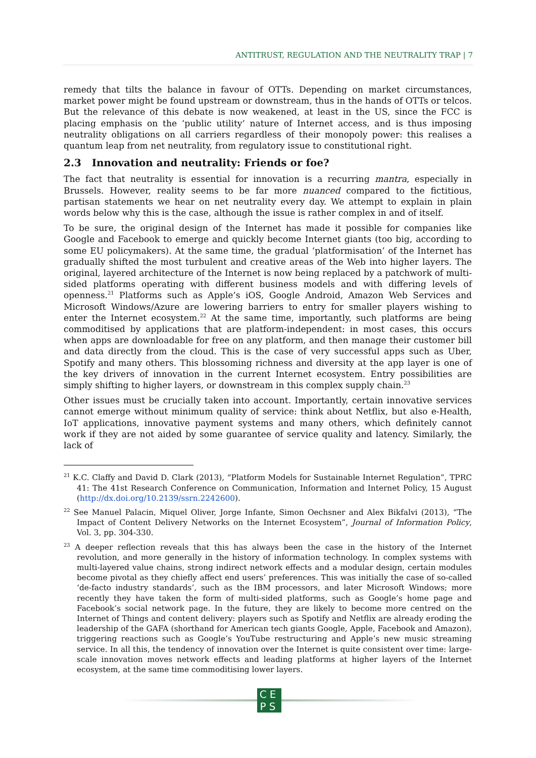ANTITRUST, REGULATION AND THE NEUTRALITY TRAP | 7
remedy that tilts the balance in favour of OTTs. Depending on market circumstances, market power might be found upstream or downstream, thus in the hands of OTTs or telcos. But the relevance of this debate is now weakened, at least in the US, since the FCC is placing emphasis on the ‘public utility’ nature of Internet access, and is thus imposing neutrality obligations on all carriers regardless of their monopoly power: this realises a quantum leap from net neutrality, from regulatory issue to constitutional right.
2.3 Innovation and neutrality: Friends or foe?
The fact that neutrality is essential for innovation is a recurring mantra, especially in Brussels. However, reality seems to be far more nuanced compared to the fictitious, partisan statements we hear on net neutrality every day. We attempt to explain in plain words below why this is the case, although the issue is rather complex in and of itself.
To be sure, the original design of the Internet has made it possible for companies like Google and Facebook to emerge and quickly become Internet giants (too big, according to some EU policymakers). At the same time, the gradual ‘platformisation’ of the Internet has gradually shifted the most turbulent and creative areas of the Web into higher layers. The original, layered architecture of the Internet is now being replaced by a patchwork of multi-sided platforms operating with different business models and with differing levels of openness.<sup>21</sup> Platforms such as Apple’s iOS, Google Android, Amazon Web Services and Microsoft Windows/Azure are lowering barriers to entry for smaller players wishing to enter the Internet ecosystem.<sup>22</sup> At the same time, importantly, such platforms are being commoditised by applications that are platform-independent: in most cases, this occurs when apps are downloadable for free on any platform, and then manage their customer bill and data directly from the cloud. This is the case of very successful apps such as Uber, Spotify and many others. This blossoming richness and diversity at the app layer is one of the key drivers of innovation in the current Internet ecosystem. Entry possibilities are simply shifting to higher layers, or downstream in this complex supply chain.<sup>23</sup>
Other issues must be crucially taken into account. Importantly, certain innovative services cannot emerge without minimum quality of service: think about Netflix, but also e-Health, IoT applications, innovative payment systems and many others, which definitely cannot work if they are not aided by some guarantee of service quality and latency. Similarly, the lack of
<sup>21</sup> K.C. Claffy and David D. Clark (2013), “Platform Models for Sustainable Internet Regulation”, TPRC 41: The 41st Research Conference on Communication, Information and Internet Policy, 15 August (http://dx.doi.org/10.2139/ssrn.2242600).
<sup>22</sup> See Manuel Palacin, Miquel Oliver, Jorge Infante, Simon Oechsner and Alex Bikfalvi (2013), “The Impact of Content Delivery Networks on the Internet Ecosystem”, Journal of Information Policy, Vol. 3, pp. 304-330.
<sup>23</sup> A deeper reflection reveals that this has always been the case in the history of the Internet revolution, and more generally in the history of information technology. In complex systems with multi-layered value chains, strong indirect network effects and a modular design, certain modules become pivotal as they chiefly affect end users’ preferences. This was initially the case of so-called ‘de-facto industry standards’, such as the IBM processors, and later Microsoft Windows; more recently they have taken the form of multi-sided platforms, such as Google’s home page and Facebook’s social network page. In the future, they are likely to become more centred on the Internet of Things and content delivery: players such as Spotify and Netflix are already eroding the leadership of the GAFA (shorthand for American tech giants Google, Apple, Facebook and Amazon), triggering reactions such as Google’s YouTube restructuring and Apple’s new music streaming service. In all this, the tendency of innovation over the Internet is quite consistent over time: large-scale innovation moves network effects and leading platforms at higher layers of the Internet ecosystem, at the same time commoditising lower layers.
CE
PS